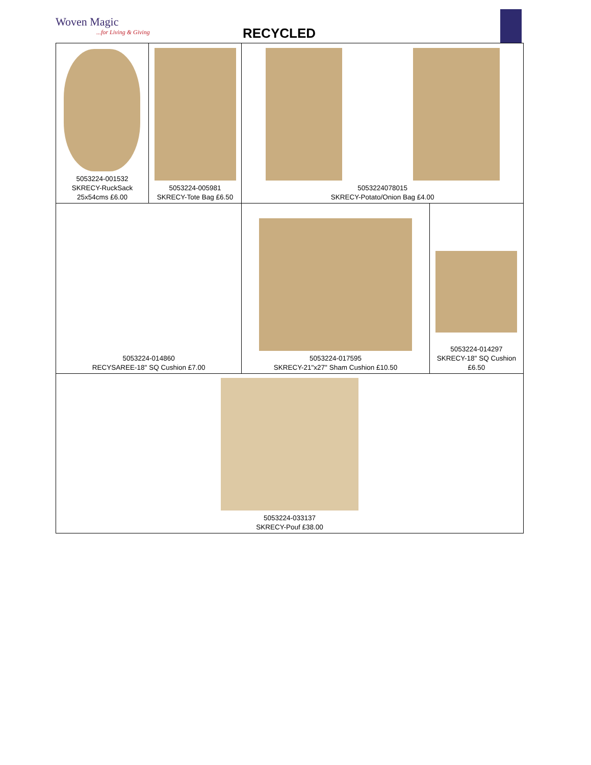Woven Magic...for Living & Giving
RECYCLED
| 5053224-001532 SKRECY-RuckSack 25x54cms £6.00 | 5053224-005981 SKRECY-Tote Bag £6.50 | 5053224078015 SKRECY-Potato/Onion Bag £4.00 | |
| 5053224-014860 RECYSAREE-18" SQ Cushion £7.00 | | 5053224-017595 SKRECY-21"x27" Sham Cushion £10.50 | 5053224-014297 SKRECY-18" SQ Cushion £6.50 |
| 5053224-033137 SKRECY-Pouf £38.00 | | | |